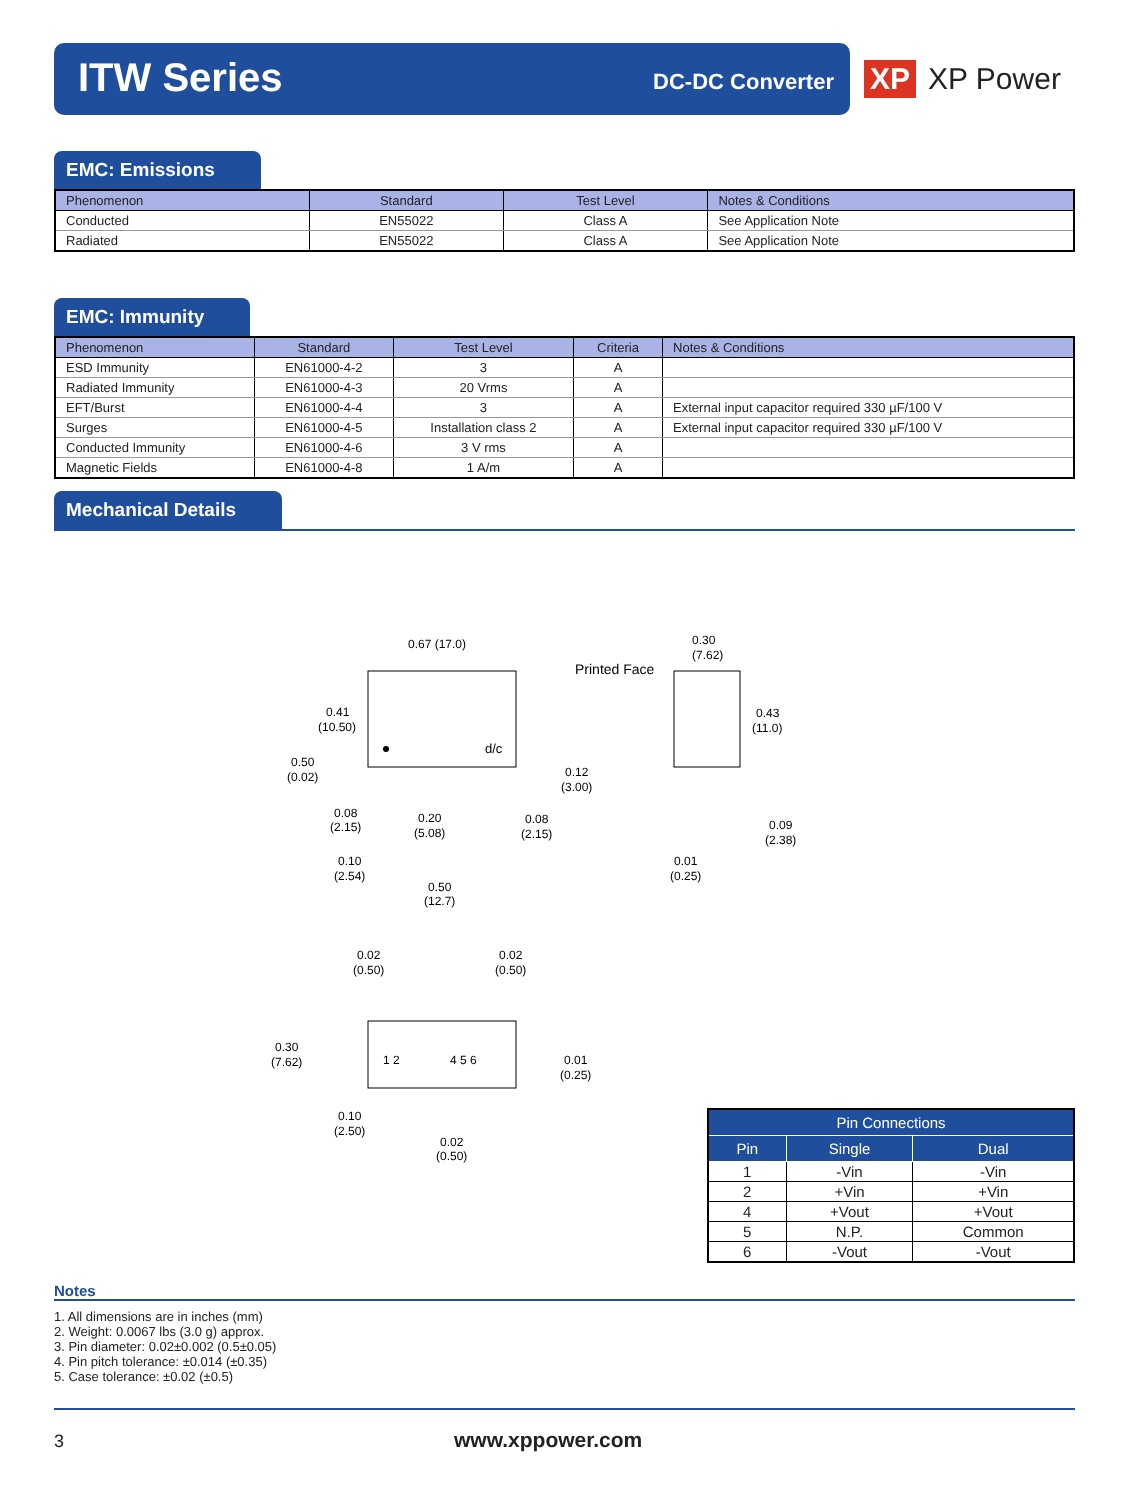ITW Series DC-DC Converter
XP XP Power
EMC: Emissions
| Phenomenon | Standard | Test Level | Notes & Conditions |
| --- | --- | --- | --- |
| Conducted | EN55022 | Class A | See Application Note |
| Radiated | EN55022 | Class A | See Application Note |
EMC: Immunity
| Phenomenon | Standard | Test Level | Criteria | Notes & Conditions |
| --- | --- | --- | --- | --- |
| ESD Immunity | EN61000-4-2 | 3 | A | |
| Radiated Immunity | EN61000-4-3 | 20 Vrms | A | |
| EFT/Burst | EN61000-4-4 | 3 | A | External input capacitor required 330 µF/100 V |
| Surges | EN61000-4-5 | Installation class 2 | A | External input capacitor required 330 µF/100 V |
| Conducted Immunity | EN61000-4-6 | 3 V rms | A | |
| Magnetic Fields | EN61000-4-8 | 1 A/m | A | |
Mechanical Details
0.67 (17.0)
Printed Face
d/c
0.30
(7.62)
0.41
(10.50)
0.43
(11.0)
0.50
(0.02)
0.12
(3.00)
0.08
(2.15)
0.20
(5.08)
0.08
(2.15)
0.09
(2.38)
0.10
(2.54)
0.01
(0.25)
0.50
(12.7)
0.02
(0.50)
0.02
(0.50)
0.30
(7.62)
1 2
4 5 6
0.01
(0.25)
0.10
(2.50)
0.02
(0.50)
| Pin Connections | | |
| --- | --- | --- |
| Pin | Single | Dual |
| 1 | -Vin | -Vin |
| 2 | +Vin | +Vin |
| 4 | +Vout | +Vout |
| 5 | N.P. | Common |
| 6 | -Vout | -Vout |
Notes
1. All dimensions are in inches (mm)
2. Weight: 0.0067 lbs (3.0 g) approx.
3. Pin diameter: 0.02±0.002 (0.5±0.05)
4. Pin pitch tolerance: ±0.014 (±0.35)
5. Case tolerance: ±0.02 (±0.5)
3 www.xppower.com